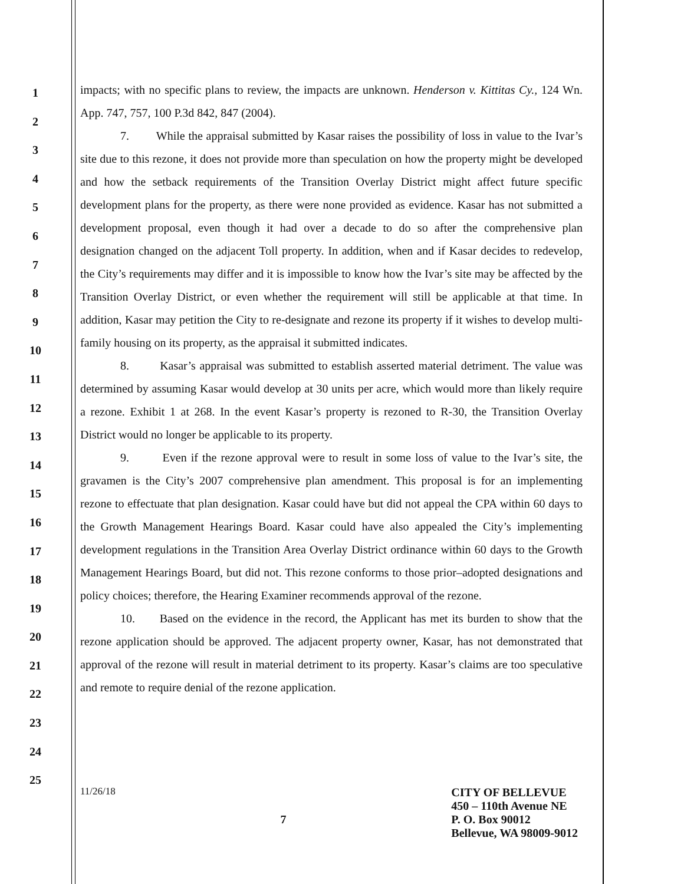1
2
3
4
5
6
7
8
9
10
11
12
13
14
15
16
17
18
19
20
21
22
23
24
25
impacts; with no specific plans to review, the impacts are unknown. Henderson v. Kittitas Cy., 124 Wn. App. 747, 757, 100 P.3d 842, 847 (2004).
7. While the appraisal submitted by Kasar raises the possibility of loss in value to the Ivar’s site due to this rezone, it does not provide more than speculation on how the property might be developed and how the setback requirements of the Transition Overlay District might affect future specific development plans for the property, as there were none provided as evidence. Kasar has not submitted a development proposal, even though it had over a decade to do so after the comprehensive plan designation changed on the adjacent Toll property. In addition, when and if Kasar decides to redevelop, the City’s requirements may differ and it is impossible to know how the Ivar’s site may be affected by the Transition Overlay District, or even whether the requirement will still be applicable at that time. In addition, Kasar may petition the City to re-designate and rezone its property if it wishes to develop multi-family housing on its property, as the appraisal it submitted indicates.
8. Kasar’s appraisal was submitted to establish asserted material detriment. The value was determined by assuming Kasar would develop at 30 units per acre, which would more than likely require a rezone. Exhibit 1 at 268. In the event Kasar’s property is rezoned to R-30, the Transition Overlay District would no longer be applicable to its property.
9. Even if the rezone approval were to result in some loss of value to the Ivar’s site, the gravamen is the City’s 2007 comprehensive plan amendment. This proposal is for an implementing rezone to effectuate that plan designation. Kasar could have but did not appeal the CPA within 60 days to the Growth Management Hearings Board. Kasar could have also appealed the City’s implementing development regulations in the Transition Area Overlay District ordinance within 60 days to the Growth Management Hearings Board, but did not. This rezone conforms to those prior–adopted designations and policy choices; therefore, the Hearing Examiner recommends approval of the rezone.
10. Based on the evidence in the record, the Applicant has met its burden to show that the rezone application should be approved. The adjacent property owner, Kasar, has not demonstrated that approval of the rezone will result in material detriment to its property. Kasar’s claims are too speculative and remote to require denial of the rezone application.
11/26/18
7
CITY OF BELLEVUE
450 – 110th Avenue NE
P. O. Box 90012
Bellevue, WA 98009-9012